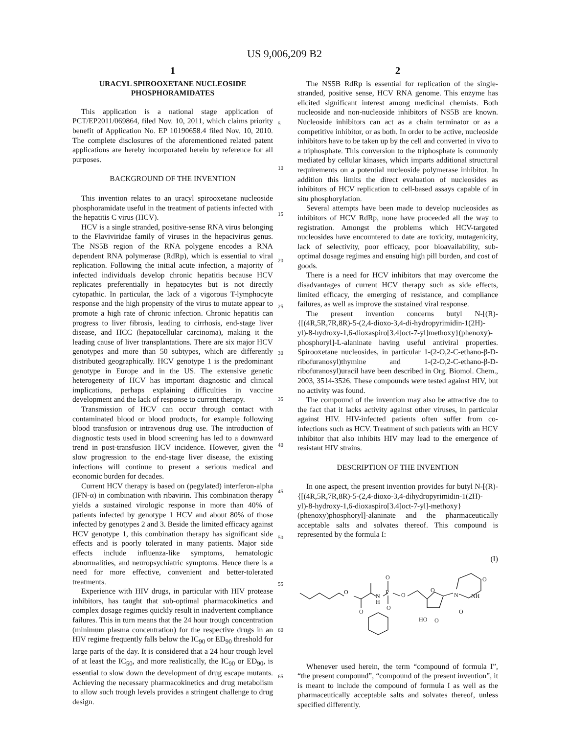US 9,006,209 B2
1
URACYL SPIROOXETANE NUCLEOSIDE
PHOSPHORAMIDATES
This application is a national stage application of PCT/EP2011/069864, filed Nov. 10, 2011, which claims priority benefit of Application No. EP 10190658.4 filed Nov. 10, 2010. The complete disclosures of the aforementioned related patent applications are hereby incorporated herein by reference for all purposes.
BACKGROUND OF THE INVENTION
This invention relates to an uracyl spirooxetane nucleoside phosphoramidate useful in the treatment of patients infected with the hepatitis C virus (HCV).
HCV is a single stranded, positive-sense RNA virus belonging to the Flaviviridae family of viruses in the hepacivirus genus. The NS5B region of the RNA polygene encodes a RNA dependent RNA polymerase (RdRp), which is essential to viral replication. Following the initial acute infection, a majority of infected individuals develop chronic hepatitis because HCV replicates preferentially in hepatocytes but is not directly cytopathic. In particular, the lack of a vigorous T-lymphocyte response and the high propensity of the virus to mutate appear to promote a high rate of chronic infection. Chronic hepatitis can progress to liver fibrosis, leading to cirrhosis, end-stage liver disease, and HCC (hepatocellular carcinoma), making it the leading cause of liver transplantations. There are six major HCV genotypes and more than 50 subtypes, which are differently distributed geographically. HCV genotype 1 is the predominant genotype in Europe and in the US. The extensive genetic heterogeneity of HCV has important diagnostic and clinical implications, perhaps explaining difficulties in vaccine development and the lack of response to current therapy.
Transmission of HCV can occur through contact with contaminated blood or blood products, for example following blood transfusion or intravenous drug use. The introduction of diagnostic tests used in blood screening has led to a downward trend in post-transfusion HCV incidence. However, given the slow progression to the end-stage liver disease, the existing infections will continue to present a serious medical and economic burden for decades.
Current HCV therapy is based on (pegylated) interferon-alpha (IFN-α) in combination with ribavirin. This combination therapy yields a sustained virologic response in more than 40% of patients infected by genotype 1 HCV and about 80% of those infected by genotypes 2 and 3. Beside the limited efficacy against HCV genotype 1, this combination therapy has significant side effects and is poorly tolerated in many patients. Major side effects include influenza-like symptoms, hematologic abnormalities, and neuropsychiatric symptoms. Hence there is a need for more effective, convenient and better-tolerated treatments.
Experience with HIV drugs, in particular with HIV protease inhibitors, has taught that sub-optimal pharmacokinetics and complex dosage regimes quickly result in inadvertent compliance failures. This in turn means that the 24 hour trough concentration (minimum plasma concentration) for the respective drugs in an HIV regime frequently falls below the IC<sub>90</sub> or ED<sub>90</sub> threshold for large parts of the day. It is considered that a 24 hour trough level of at least the IC<sub>50</sub>, and more realistically, the IC<sub>90</sub> or ED<sub>90</sub>, is essential to slow down the development of drug escape mutants. Achieving the necessary pharmacokinetics and drug metabolism to allow such trough levels provides a stringent challenge to drug design.
2
The NS5B RdRp is essential for replication of the single-stranded, positive sense, HCV RNA genome. This enzyme has elicited significant interest among medicinal chemists. Both nucleoside and non-nucleoside inhibitors of NS5B are known. Nucleoside inhibitors can act as a chain terminator or as a competitive inhibitor, or as both. In order to be active, nucleoside inhibitors have to be taken up by the cell and converted in vivo to a triphosphate. This conversion to the triphosphate is commonly mediated by cellular kinases, which imparts additional structural requirements on a potential nucleoside polymerase inhibitor. In addition this limits the direct evaluation of nucleosides as inhibitors of HCV replication to cell-based assays capable of in situ phosphorylation.
Several attempts have been made to develop nucleosides as inhibitors of HCV RdRp, none have proceeded all the way to registration. Amongst the problems which HCV-targeted nucleosides have encountered to date are toxicity, mutagenicity, lack of selectivity, poor efficacy, poor bioavailability, sub-optimal dosage regimes and ensuing high pill burden, and cost of goods.
There is a need for HCV inhibitors that may overcome the disadvantages of current HCV therapy such as side effects, limited efficacy, the emerging of resistance, and compliance failures, as well as improve the sustained viral response.
The present invention concerns butyl N-[(R)-{[(4R,5R,7R,8R)-5-(2,4-dioxo-3,4-di-hydropyrimidin-1(2H)-yl)-8-hydroxy-1,6-dioxaspiro[3.4]oct-7-yl]methoxy}(phenoxy)-phosphoryl]-L-alaninate having useful antiviral properties. Spirooxetane nucleosides, in particular 1-(2-O,2-C-ethano-β-D-ribofuranosyl)thymine and 1-(2-O,2-C-ethano-β-D-ribofuranosyl)uracil have been described in Org. Biomol. Chem., 2003, 3514-3526. These compounds were tested against HIV, but no activity was found.
The compound of the invention may also be attractive due to the fact that it lacks activity against other viruses, in particular against HIV. HIV-infected patients often suffer from co-infections such as HCV. Treatment of such patients with an HCV inhibitor that also inhibits HIV may lead to the emergence of resistant HIV strains.
DESCRIPTION OF THE INVENTION
In one aspect, the present invention provides for butyl N-[(R)-{[(4R,5R,7R,8R)-5-(2,4-dioxo-3,4-dihydropyrimidin-1(2H)-yl)-8-hydroxy-1,6-dioxaspiro[3.4]oct-7-yl]-methoxy}(phenoxy)phosphoryl]-alaninate and the pharmaceutically acceptable salts and solvates thereof. This compound is represented by the formula I:
(I)
O
O
N
H
P
O
O
O
O
N
O
NH
O
HO
O
Whenever used herein, the term “compound of formula I”, “the present compound”, “compound of the present invention”, it is meant to include the compound of formula I as well as the pharmaceutically acceptable salts and solvates thereof, unless specified differently.
5
10
15
20
25
30
35
40
45
50
55
60
65